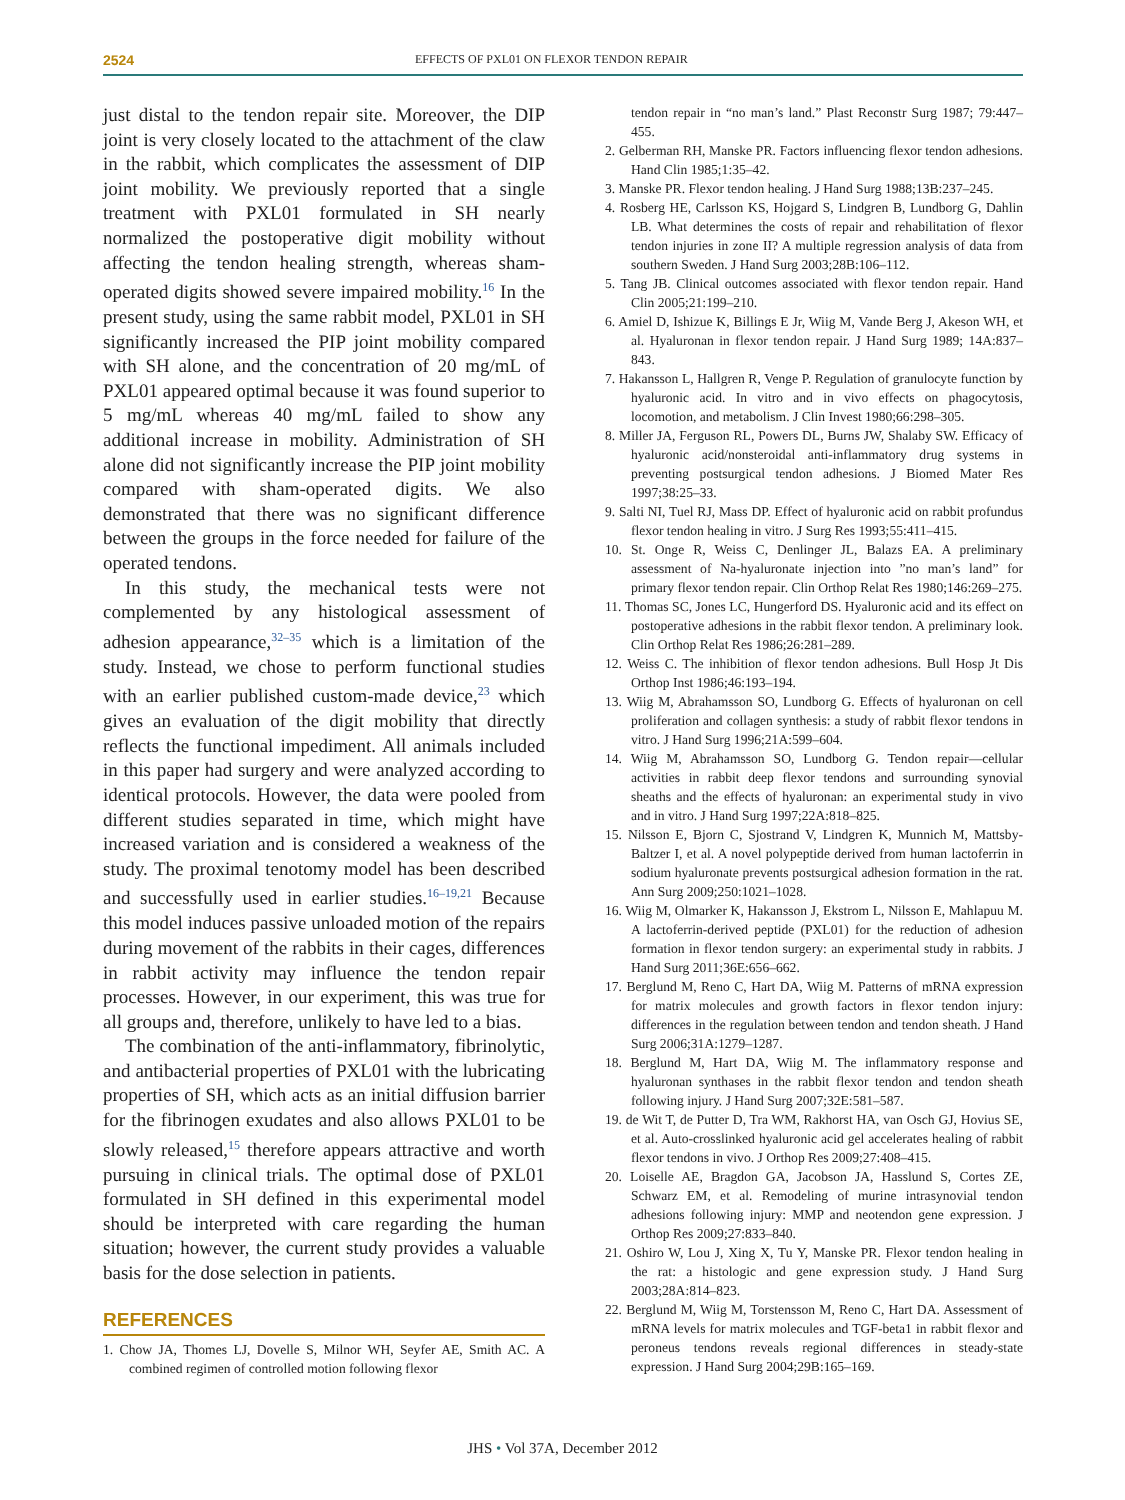2524 EFFECTS OF PXL01 ON FLEXOR TENDON REPAIR
just distal to the tendon repair site. Moreover, the DIP joint is very closely located to the attachment of the claw in the rabbit, which complicates the assessment of DIP joint mobility. We previously reported that a single treatment with PXL01 formulated in SH nearly normalized the postoperative digit mobility without affecting the tendon healing strength, whereas sham-operated digits showed severe impaired mobility.<sup>16</sup> In the present study, using the same rabbit model, PXL01 in SH significantly increased the PIP joint mobility compared with SH alone, and the concentration of 20 mg/mL of PXL01 appeared optimal because it was found superior to 5 mg/mL whereas 40 mg/mL failed to show any additional increase in mobility. Administration of SH alone did not significantly increase the PIP joint mobility compared with sham-operated digits. We also demonstrated that there was no significant difference between the groups in the force needed for failure of the operated tendons.
In this study, the mechanical tests were not complemented by any histological assessment of adhesion appearance,<sup>32–35</sup> which is a limitation of the study. Instead, we chose to perform functional studies with an earlier published custom-made device,<sup>23</sup> which gives an evaluation of the digit mobility that directly reflects the functional impediment. All animals included in this paper had surgery and were analyzed according to identical protocols. However, the data were pooled from different studies separated in time, which might have increased variation and is considered a weakness of the study. The proximal tenotomy model has been described and successfully used in earlier studies.<sup>16–19,21</sup> Because this model induces passive unloaded motion of the repairs during movement of the rabbits in their cages, differences in rabbit activity may influence the tendon repair processes. However, in our experiment, this was true for all groups and, therefore, unlikely to have led to a bias.
The combination of the anti-inflammatory, fibrinolytic, and antibacterial properties of PXL01 with the lubricating properties of SH, which acts as an initial diffusion barrier for the fibrinogen exudates and also allows PXL01 to be slowly released,<sup>15</sup> therefore appears attractive and worth pursuing in clinical trials. The optimal dose of PXL01 formulated in SH defined in this experimental model should be interpreted with care regarding the human situation; however, the current study provides a valuable basis for the dose selection in patients.
REFERENCES
1. Chow JA, Thomes LJ, Dovelle S, Milnor WH, Seyfer AE, Smith AC. A combined regimen of controlled motion following flexor
tendon repair in “no man’s land.” Plast Reconstr Surg 1987; 79:447–455.
2. Gelberman RH, Manske PR. Factors influencing flexor tendon adhesions. Hand Clin 1985;1:35–42.
3. Manske PR. Flexor tendon healing. J Hand Surg 1988;13B:237–245.
4. Rosberg HE, Carlsson KS, Hojgard S, Lindgren B, Lundborg G, Dahlin LB. What determines the costs of repair and rehabilitation of flexor tendon injuries in zone II? A multiple regression analysis of data from southern Sweden. J Hand Surg 2003;28B:106–112.
5. Tang JB. Clinical outcomes associated with flexor tendon repair. Hand Clin 2005;21:199–210.
6. Amiel D, Ishizue K, Billings E Jr, Wiig M, Vande Berg J, Akeson WH, et al. Hyaluronan in flexor tendon repair. J Hand Surg 1989; 14A:837–843.
7. Hakansson L, Hallgren R, Venge P. Regulation of granulocyte function by hyaluronic acid. In vitro and in vivo effects on phagocytosis, locomotion, and metabolism. J Clin Invest 1980;66:298–305.
8. Miller JA, Ferguson RL, Powers DL, Burns JW, Shalaby SW. Efficacy of hyaluronic acid/nonsteroidal anti-inflammatory drug systems in preventing postsurgical tendon adhesions. J Biomed Mater Res 1997;38:25–33.
9. Salti NI, Tuel RJ, Mass DP. Effect of hyaluronic acid on rabbit profundus flexor tendon healing in vitro. J Surg Res 1993;55:411–415.
10. St. Onge R, Weiss C, Denlinger JL, Balazs EA. A preliminary assessment of Na-hyaluronate injection into ”no man’s land” for primary flexor tendon repair. Clin Orthop Relat Res 1980;146:269–275.
11. Thomas SC, Jones LC, Hungerford DS. Hyaluronic acid and its effect on postoperative adhesions in the rabbit flexor tendon. A preliminary look. Clin Orthop Relat Res 1986;26:281–289.
12. Weiss C. The inhibition of flexor tendon adhesions. Bull Hosp Jt Dis Orthop Inst 1986;46:193–194.
13. Wiig M, Abrahamsson SO, Lundborg G. Effects of hyaluronan on cell proliferation and collagen synthesis: a study of rabbit flexor tendons in vitro. J Hand Surg 1996;21A:599–604.
14. Wiig M, Abrahamsson SO, Lundborg G. Tendon repair—cellular activities in rabbit deep flexor tendons and surrounding synovial sheaths and the effects of hyaluronan: an experimental study in vivo and in vitro. J Hand Surg 1997;22A:818–825.
15. Nilsson E, Bjorn C, Sjostrand V, Lindgren K, Munnich M, Mattsby-Baltzer I, et al. A novel polypeptide derived from human lactoferrin in sodium hyaluronate prevents postsurgical adhesion formation in the rat. Ann Surg 2009;250:1021–1028.
16. Wiig M, Olmarker K, Hakansson J, Ekstrom L, Nilsson E, Mahlapuu M. A lactoferrin-derived peptide (PXL01) for the reduction of adhesion formation in flexor tendon surgery: an experimental study in rabbits. J Hand Surg 2011;36E:656–662.
17. Berglund M, Reno C, Hart DA, Wiig M. Patterns of mRNA expression for matrix molecules and growth factors in flexor tendon injury: differences in the regulation between tendon and tendon sheath. J Hand Surg 2006;31A:1279–1287.
18. Berglund M, Hart DA, Wiig M. The inflammatory response and hyaluronan synthases in the rabbit flexor tendon and tendon sheath following injury. J Hand Surg 2007;32E:581–587.
19. de Wit T, de Putter D, Tra WM, Rakhorst HA, van Osch GJ, Hovius SE, et al. Auto-crosslinked hyaluronic acid gel accelerates healing of rabbit flexor tendons in vivo. J Orthop Res 2009;27:408–415.
20. Loiselle AE, Bragdon GA, Jacobson JA, Hasslund S, Cortes ZE, Schwarz EM, et al. Remodeling of murine intrasynovial tendon adhesions following injury: MMP and neotendon gene expression. J Orthop Res 2009;27:833–840.
21. Oshiro W, Lou J, Xing X, Tu Y, Manske PR. Flexor tendon healing in the rat: a histologic and gene expression study. J Hand Surg 2003;28A:814–823.
22. Berglund M, Wiig M, Torstensson M, Reno C, Hart DA. Assessment of mRNA levels for matrix molecules and TGF-beta1 in rabbit flexor and peroneus tendons reveals regional differences in steady-state expression. J Hand Surg 2004;29B:165–169.
JHS • Vol 37A, December 2012